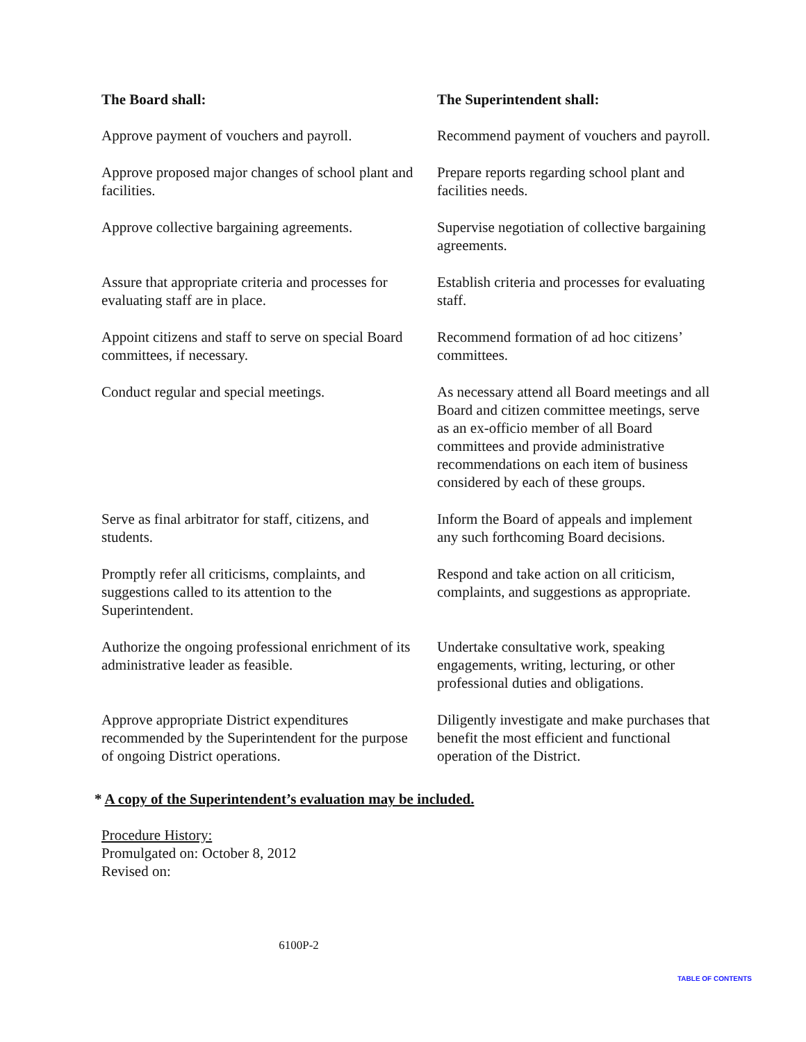| The Board shall: | The Superintendent shall: |
| --- | --- |
| Approve payment of vouchers and payroll. | Recommend payment of vouchers and payroll. |
| Approve proposed major changes of school plant and facilities. | Prepare reports regarding school plant and facilities needs. |
| Approve collective bargaining agreements. | Supervise negotiation of collective bargaining agreements. |
| Assure that appropriate criteria and processes for evaluating staff are in place. | Establish criteria and processes for evaluating staff. |
| Appoint citizens and staff to serve on special Board committees, if necessary. | Recommend formation of ad hoc citizens’ committees. |
| Conduct regular and special meetings. | As necessary attend all Board meetings and all Board and citizen committee meetings, serve as an ex-officio member of all Board committees and provide administrative recommendations on each item of business considered by each of these groups. |
| Serve as final arbitrator for staff, citizens, and students. | Inform the Board of appeals and implement any such forthcoming Board decisions. |
| Promptly refer all criticisms, complaints, and suggestions called to its attention to the Superintendent. | Respond and take action on all criticism, complaints, and suggestions as appropriate. |
| Authorize the ongoing professional enrichment of its administrative leader as feasible. | Undertake consultative work, speaking engagements, writing, lecturing, or other professional duties and obligations. |
| Approve appropriate District expenditures recommended by the Superintendent for the purpose of ongoing District operations. | Diligently investigate and make purchases that benefit the most efficient and functional operation of the District. |
* A copy of the Superintendent’s evaluation may be included.
Procedure History:
Promulgated on: October 8, 2012
Revised on:
6100P-2
TABLE OF CONTENTS